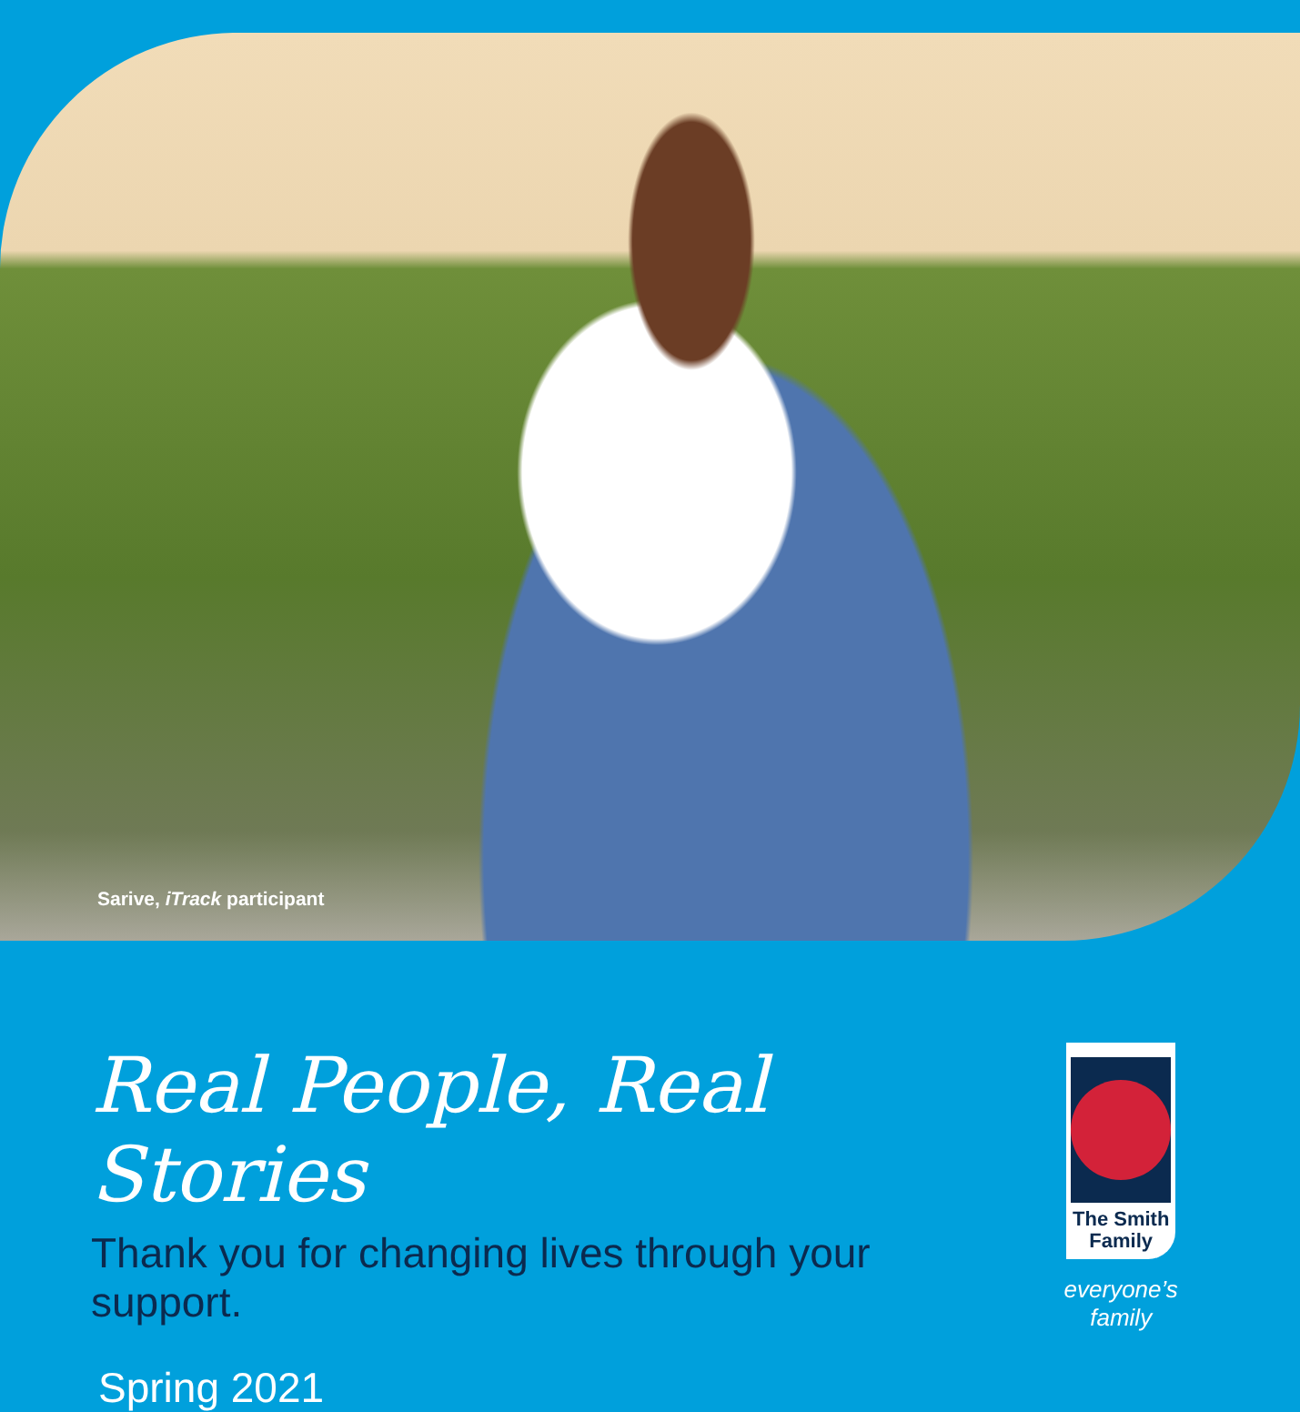Sarive, iTrack participant
Real People, Real Stories
Thank you for changing lives through your support.
Spring 2021
The Smith
Family
everyone’s family